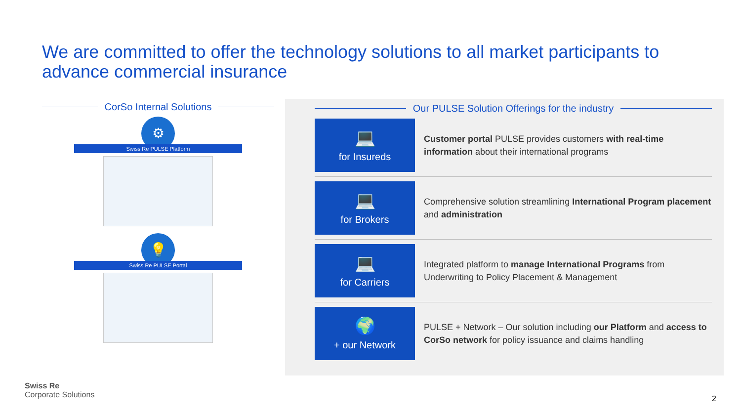We are committed to offer the technology solutions to all market participants to advance commercial insurance
CorSo Internal Solutions
⚙
Swiss Re PULSE Platform
💡
Swiss Re PULSE Portal
Our PULSE Solution Offerings for the industry
💻
for Insureds
Customer portal PULSE provides customers with real-time information about their international programs
💻
for Brokers
Comprehensive solution streamlining International Program placement and administration
💻
for Carriers
Integrated platform to manage International Programs from Underwriting to Policy Placement & Management
🌍
+ our Network
PULSE + Network – Our solution including our Platform and access to CorSo network for policy issuance and claims handling
Swiss Re
Corporate Solutions
2